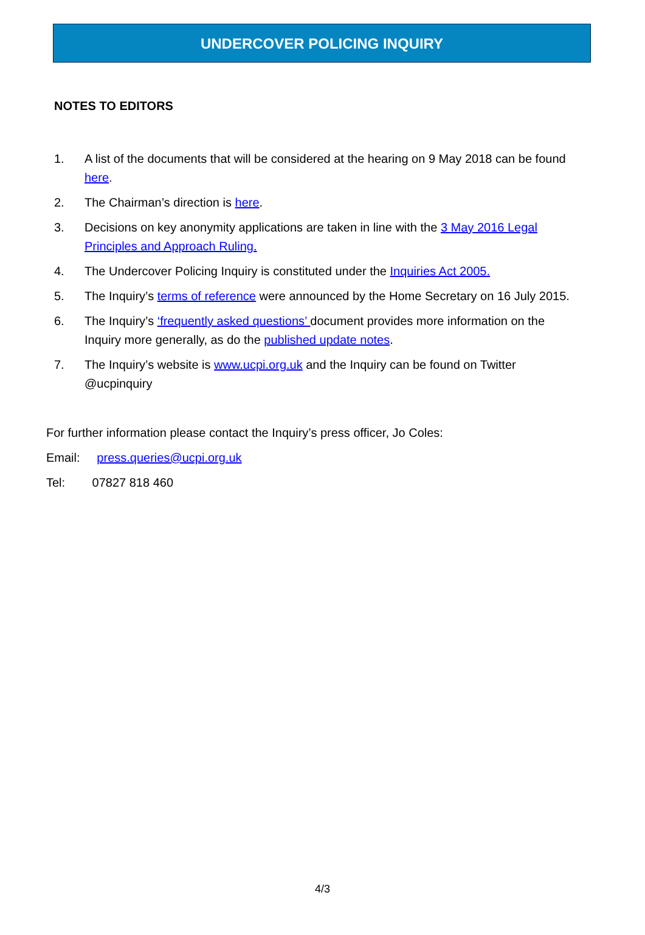UNDERCOVER POLICING INQUIRY
NOTES TO EDITORS
1. A list of the documents that will be considered at the hearing on 9 May 2018 can be found here.
2. The Chairman’s direction is here.
3. Decisions on key anonymity applications are taken in line with the 3 May 2016 Legal Principles and Approach Ruling.
4. The Undercover Policing Inquiry is constituted under the Inquiries Act 2005.
5. The Inquiry’s terms of reference were announced by the Home Secretary on 16 July 2015.
6. The Inquiry’s ‘frequently asked questions’ document provides more information on the Inquiry more generally, as do the published update notes.
7. The Inquiry’s website is www.ucpi.org.uk and the Inquiry can be found on Twitter @ucpinquiry
For further information please contact the Inquiry’s press officer, Jo Coles:
Email: press.queries@ucpi.org.uk
Tel: 07827 818 460
4/3